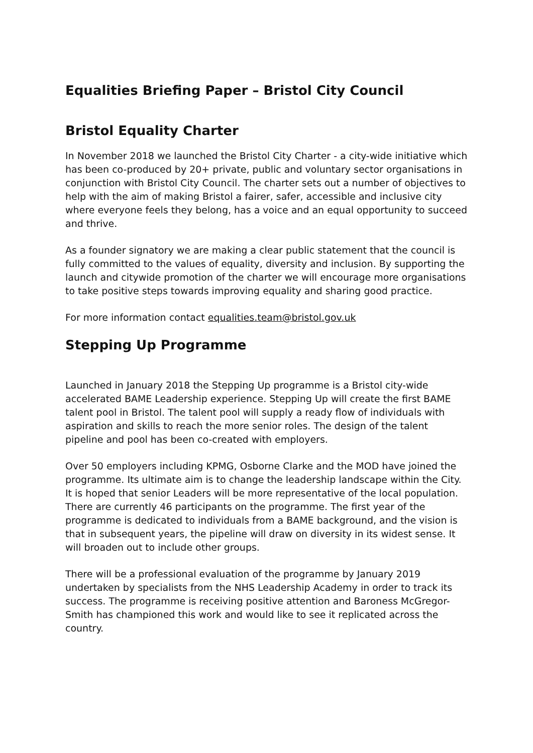Equalities Briefing Paper – Bristol City Council
Bristol Equality Charter
In November 2018 we launched the Bristol City Charter - a city-wide initiative which has been co-produced by 20+ private, public and voluntary sector organisations in conjunction with Bristol City Council. The charter sets out a number of objectives to help with the aim of making Bristol a fairer, safer, accessible and inclusive city where everyone feels they belong, has a voice and an equal opportunity to succeed and thrive.
As a founder signatory we are making a clear public statement that the council is fully committed to the values of equality, diversity and inclusion. By supporting the launch and citywide promotion of the charter we will encourage more organisations to take positive steps towards improving equality and sharing good practice.
For more information contact equalities.team@bristol.gov.uk
Stepping Up Programme
Launched in January 2018 the Stepping Up programme is a Bristol city-wide accelerated BAME Leadership experience. Stepping Up will create the first BAME talent pool in Bristol. The talent pool will supply a ready flow of individuals with aspiration and skills to reach the more senior roles. The design of the talent pipeline and pool has been co-created with employers.
Over 50 employers including KPMG, Osborne Clarke and the MOD have joined the programme. Its ultimate aim is to change the leadership landscape within the City. It is hoped that senior Leaders will be more representative of the local population. There are currently 46 participants on the programme. The first year of the programme is dedicated to individuals from a BAME background, and the vision is that in subsequent years, the pipeline will draw on diversity in its widest sense. It will broaden out to include other groups.
There will be a professional evaluation of the programme by January 2019 undertaken by specialists from the NHS Leadership Academy in order to track its success. The programme is receiving positive attention and Baroness McGregor-Smith has championed this work and would like to see it replicated across the country.